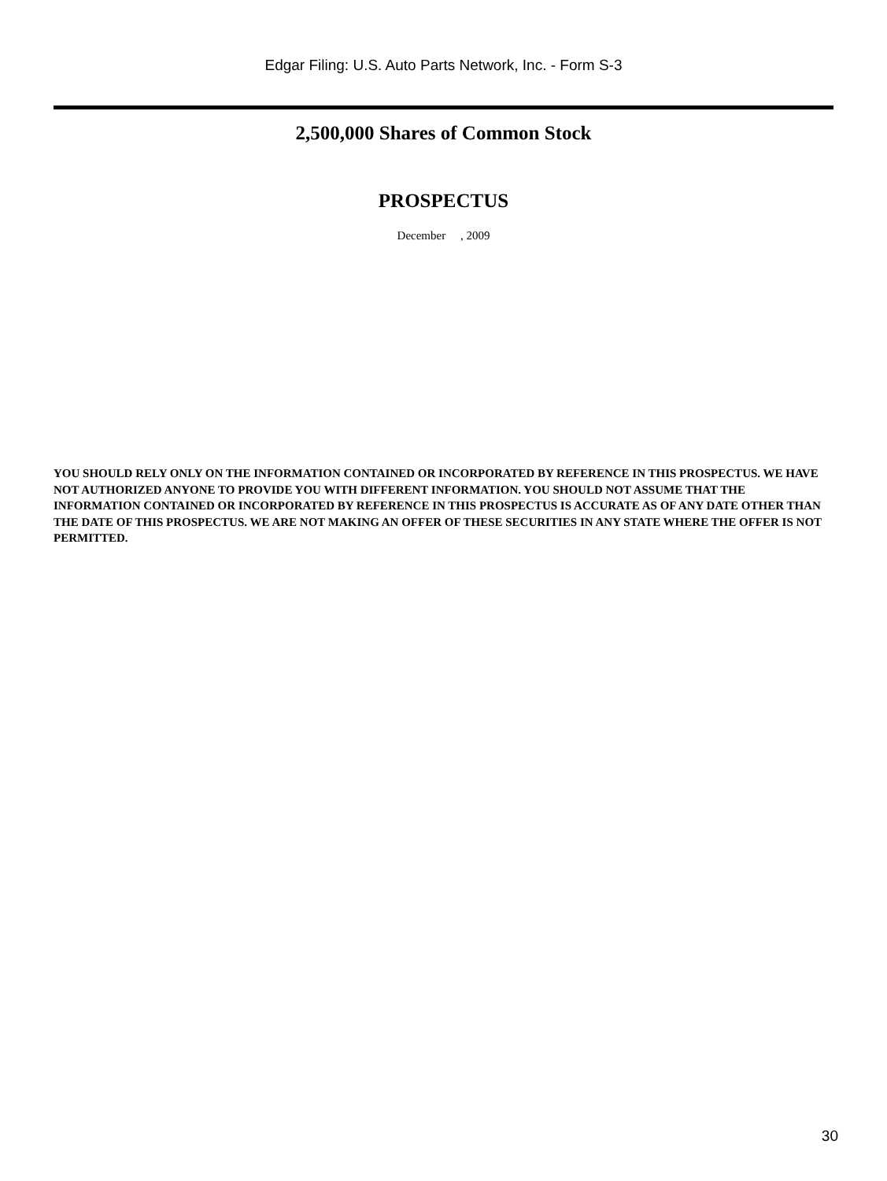Edgar Filing: U.S. Auto Parts Network, Inc. - Form S-3
2,500,000 Shares of Common Stock
PROSPECTUS
December , 2009
YOU SHOULD RELY ONLY ON THE INFORMATION CONTAINED OR INCORPORATED BY REFERENCE IN THIS PROSPECTUS. WE HAVE NOT AUTHORIZED ANYONE TO PROVIDE YOU WITH DIFFERENT INFORMATION. YOU SHOULD NOT ASSUME THAT THE INFORMATION CONTAINED OR INCORPORATED BY REFERENCE IN THIS PROSPECTUS IS ACCURATE AS OF ANY DATE OTHER THAN THE DATE OF THIS PROSPECTUS. WE ARE NOT MAKING AN OFFER OF THESE SECURITIES IN ANY STATE WHERE THE OFFER IS NOT PERMITTED.
30